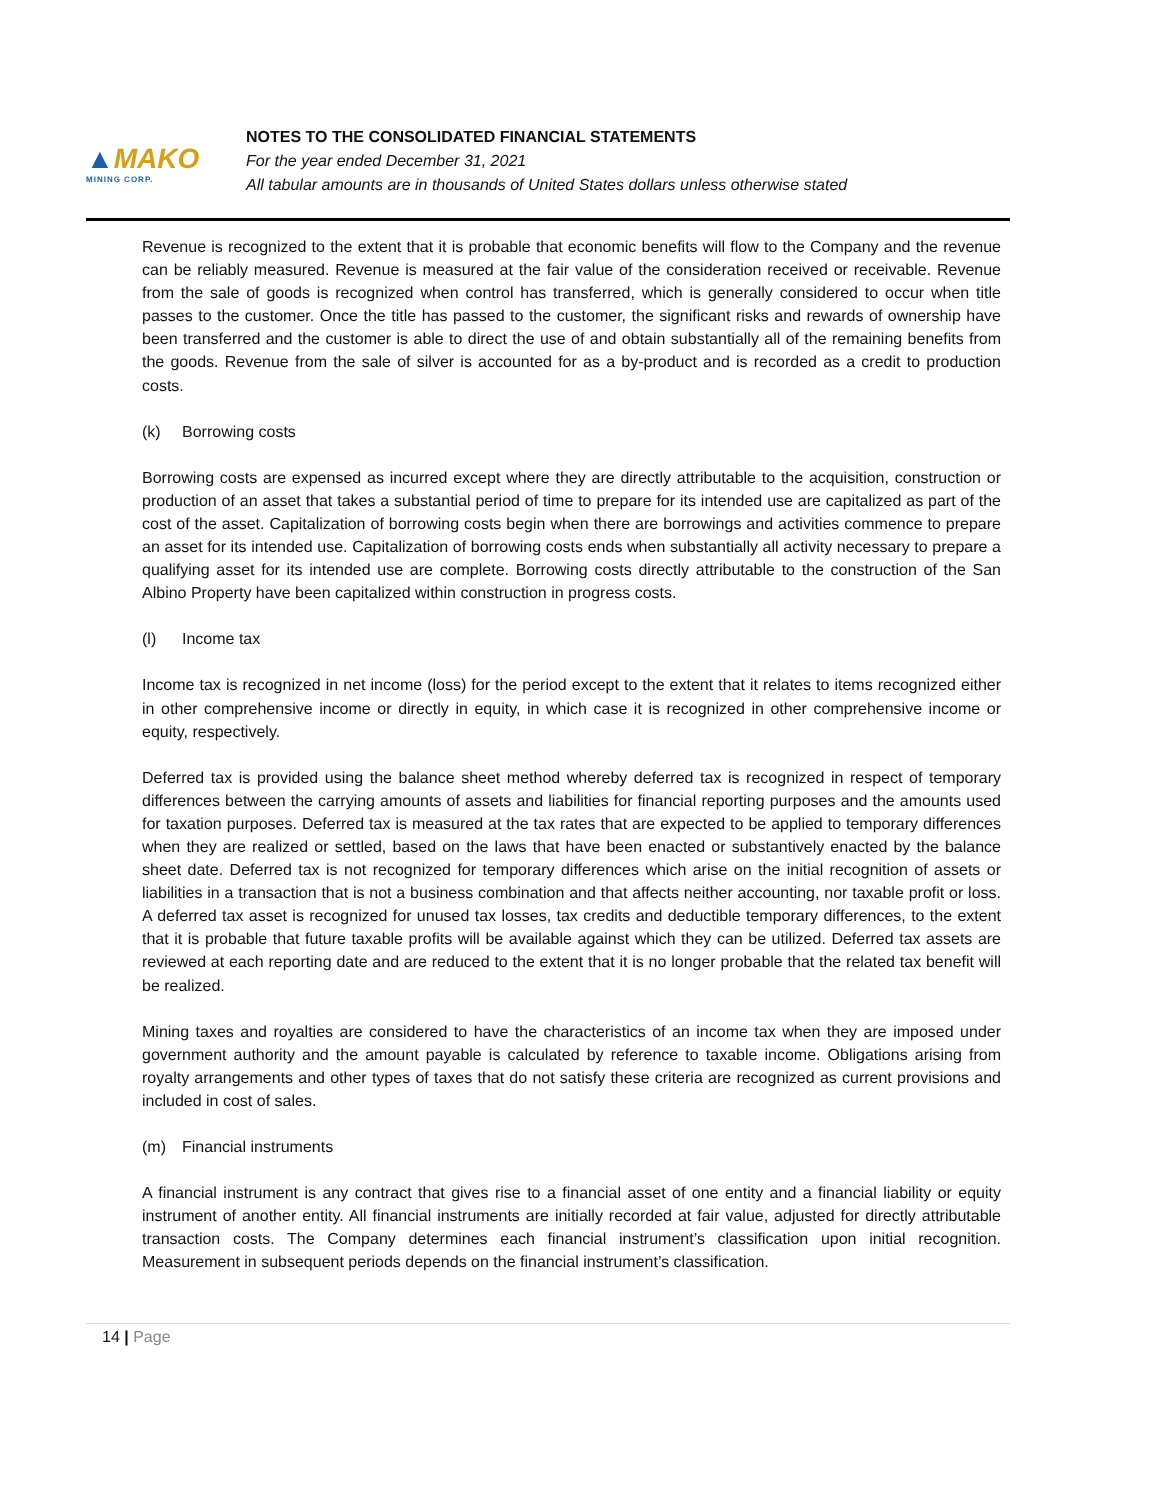▲MAKO
MINING CORP.
NOTES TO THE CONSOLIDATED FINANCIAL STATEMENTS
For the year ended December 31, 2021
All tabular amounts are in thousands of United States dollars unless otherwise stated
Revenue is recognized to the extent that it is probable that economic benefits will flow to the Company and the revenue can be reliably measured. Revenue is measured at the fair value of the consideration received or receivable. Revenue from the sale of goods is recognized when control has transferred, which is generally considered to occur when title passes to the customer. Once the title has passed to the customer, the significant risks and rewards of ownership have been transferred and the customer is able to direct the use of and obtain substantially all of the remaining benefits from the goods. Revenue from the sale of silver is accounted for as a by-product and is recorded as a credit to production costs.
(k) Borrowing costs
Borrowing costs are expensed as incurred except where they are directly attributable to the acquisition, construction or production of an asset that takes a substantial period of time to prepare for its intended use are capitalized as part of the cost of the asset. Capitalization of borrowing costs begin when there are borrowings and activities commence to prepare an asset for its intended use. Capitalization of borrowing costs ends when substantially all activity necessary to prepare a qualifying asset for its intended use are complete. Borrowing costs directly attributable to the construction of the San Albino Property have been capitalized within construction in progress costs.
(l) Income tax
Income tax is recognized in net income (loss) for the period except to the extent that it relates to items recognized either in other comprehensive income or directly in equity, in which case it is recognized in other comprehensive income or equity, respectively.
Deferred tax is provided using the balance sheet method whereby deferred tax is recognized in respect of temporary differences between the carrying amounts of assets and liabilities for financial reporting purposes and the amounts used for taxation purposes. Deferred tax is measured at the tax rates that are expected to be applied to temporary differences when they are realized or settled, based on the laws that have been enacted or substantively enacted by the balance sheet date. Deferred tax is not recognized for temporary differences which arise on the initial recognition of assets or liabilities in a transaction that is not a business combination and that affects neither accounting, nor taxable profit or loss. A deferred tax asset is recognized for unused tax losses, tax credits and deductible temporary differences, to the extent that it is probable that future taxable profits will be available against which they can be utilized. Deferred tax assets are reviewed at each reporting date and are reduced to the extent that it is no longer probable that the related tax benefit will be realized.
Mining taxes and royalties are considered to have the characteristics of an income tax when they are imposed under government authority and the amount payable is calculated by reference to taxable income. Obligations arising from royalty arrangements and other types of taxes that do not satisfy these criteria are recognized as current provisions and included in cost of sales.
(m) Financial instruments
A financial instrument is any contract that gives rise to a financial asset of one entity and a financial liability or equity instrument of another entity. All financial instruments are initially recorded at fair value, adjusted for directly attributable transaction costs. The Company determines each financial instrument’s classification upon initial recognition. Measurement in subsequent periods depends on the financial instrument’s classification.
14 | Page